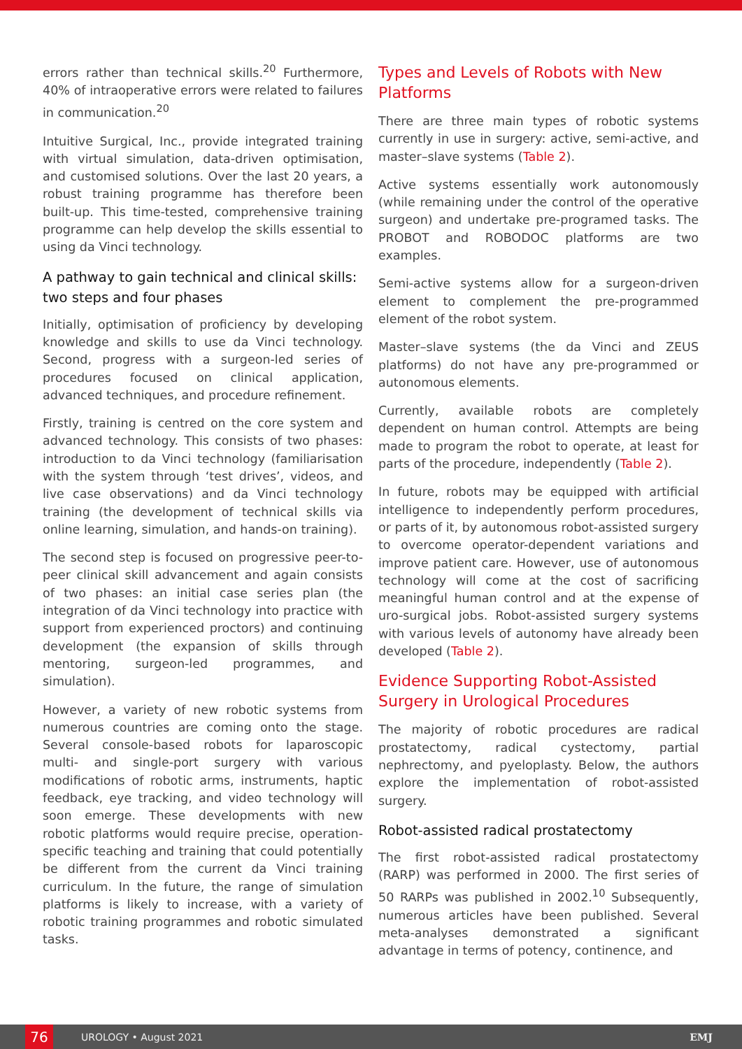errors rather than technical skills.<sup>20</sup> Furthermore, 40% of intraoperative errors were related to failures in communication.<sup>20</sup>
Intuitive Surgical, Inc., provide integrated training with virtual simulation, data-driven optimisation, and customised solutions. Over the last 20 years, a robust training programme has therefore been built-up. This time-tested, comprehensive training programme can help develop the skills essential to using da Vinci technology.
A pathway to gain technical and clinical skills: two steps and four phases
Initially, optimisation of proficiency by developing knowledge and skills to use da Vinci technology. Second, progress with a surgeon-led series of procedures focused on clinical application, advanced techniques, and procedure refinement.
Firstly, training is centred on the core system and advanced technology. This consists of two phases: introduction to da Vinci technology (familiarisation with the system through ‘test drives’, videos, and live case observations) and da Vinci technology training (the development of technical skills via online learning, simulation, and hands-on training).
The second step is focused on progressive peer-to-peer clinical skill advancement and again consists of two phases: an initial case series plan (the integration of da Vinci technology into practice with support from experienced proctors) and continuing development (the expansion of skills through mentoring, surgeon-led programmes, and simulation).
However, a variety of new robotic systems from numerous countries are coming onto the stage. Several console-based robots for laparoscopic multi- and single-port surgery with various modifications of robotic arms, instruments, haptic feedback, eye tracking, and video technology will soon emerge. These developments with new robotic platforms would require precise, operation-specific teaching and training that could potentially be different from the current da Vinci training curriculum. In the future, the range of simulation platforms is likely to increase, with a variety of robotic training programmes and robotic simulated tasks.
Types and Levels of Robots with New Platforms
There are three main types of robotic systems currently in use in surgery: active, semi-active, and master–slave systems (Table 2).
Active systems essentially work autonomously (while remaining under the control of the operative surgeon) and undertake pre-programed tasks. The PROBOT and ROBODOC platforms are two examples.
Semi-active systems allow for a surgeon-driven element to complement the pre-programmed element of the robot system.
Master–slave systems (the da Vinci and ZEUS platforms) do not have any pre-programmed or autonomous elements.
Currently, available robots are completely dependent on human control. Attempts are being made to program the robot to operate, at least for parts of the procedure, independently (Table 2).
In future, robots may be equipped with artificial intelligence to independently perform procedures, or parts of it, by autonomous robot-assisted surgery to overcome operator-dependent variations and improve patient care. However, use of autonomous technology will come at the cost of sacrificing meaningful human control and at the expense of uro-surgical jobs. Robot-assisted surgery systems with various levels of autonomy have already been developed (Table 2).
Evidence Supporting Robot-Assisted Surgery in Urological Procedures
The majority of robotic procedures are radical prostatectomy, radical cystectomy, partial nephrectomy, and pyeloplasty. Below, the authors explore the implementation of robot-assisted surgery.
Robot-assisted radical prostatectomy
The first robot-assisted radical prostatectomy (RARP) was performed in 2000. The first series of 50 RARPs was published in 2002.<sup>10</sup> Subsequently, numerous articles have been published. Several meta-analyses demonstrated a significant advantage in terms of potency, continence, and
76
UROLOGY • August 2021 EMJ